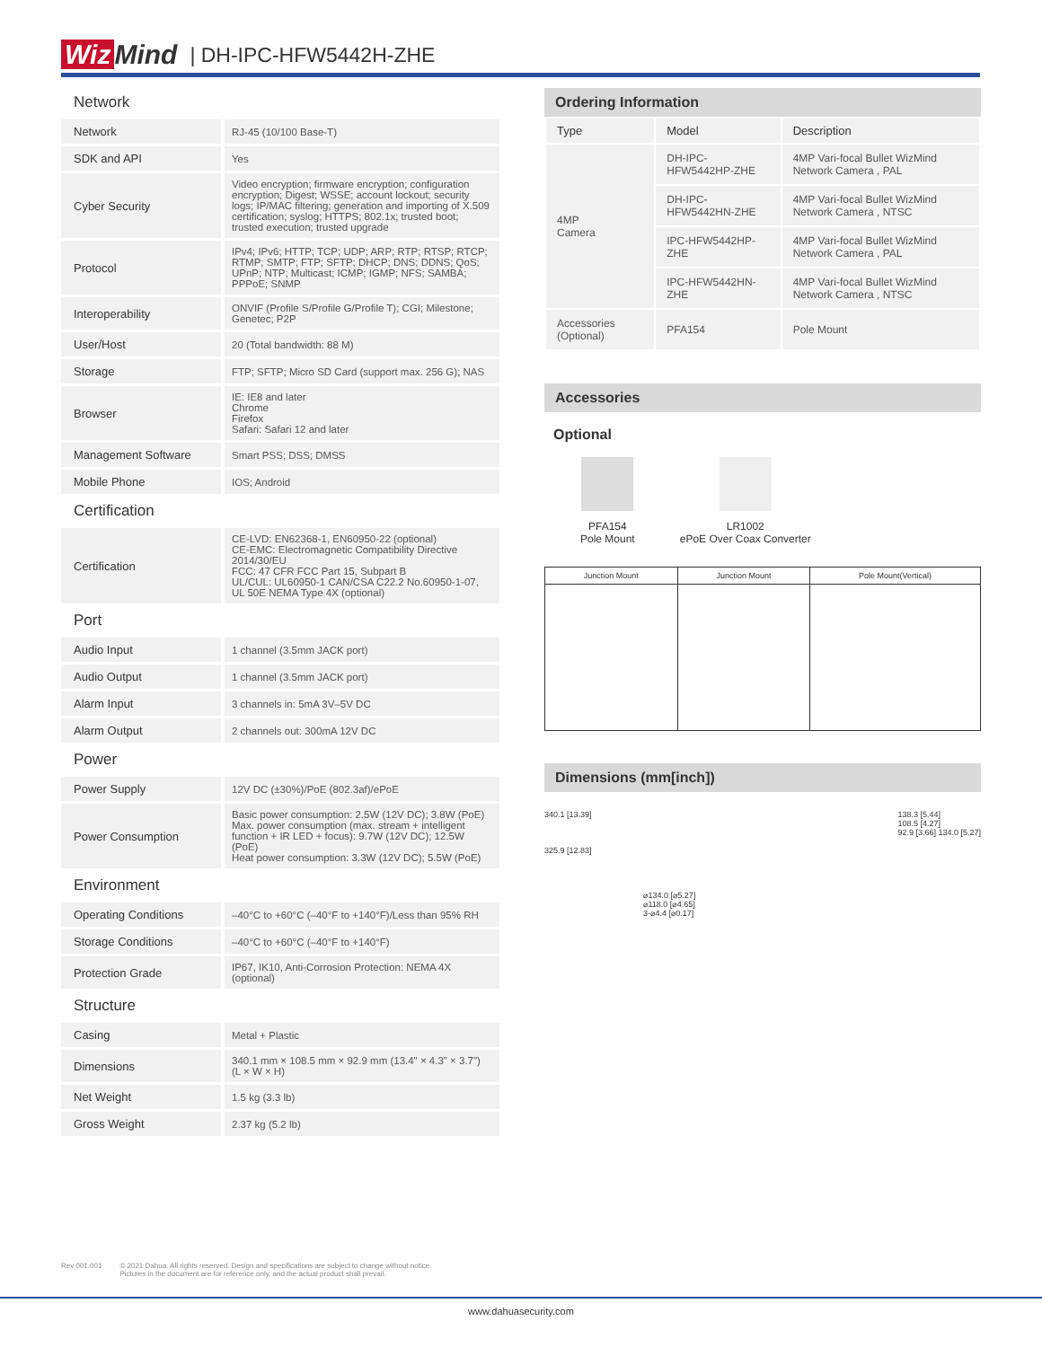Wiz Mind | DH-IPC-HFW5442H-ZHE
Network
| Network | RJ-45 (10/100 Base-T) |
| SDK and API | Yes |
| Cyber Security | Video encryption; firmware encryption; configuration encryption; Digest; WSSE; account lockout; security logs; IP/MAC filtering; generation and importing of X.509 certification; syslog; HTTPS; 802.1x; trusted boot; trusted execution; trusted upgrade |
| Protocol | IPv4; IPv6; HTTP; TCP; UDP; ARP; RTP; RTSP; RTCP; RTMP; SMTP; FTP; SFTP; DHCP; DNS; DDNS; QoS; UPnP; NTP; Multicast; ICMP; IGMP; NFS; SAMBA; PPPoE; SNMP |
| Interoperability | ONVIF (Profile S/Profile G/Profile T); CGI; Milestone; Genetec; P2P |
| User/Host | 20 (Total bandwidth: 88 M) |
| Storage | FTP; SFTP; Micro SD Card (support max. 256 G); NAS |
| Browser | IE: IE8 and later Chrome Firefox Safari: Safari 12 and later |
| Management Software | Smart PSS; DSS; DMSS |
| Mobile Phone | IOS; Android |
Certification
| Certification | CE-LVD: EN62368-1, EN60950-22 (optional) CE-EMC: Electromagnetic Compatibility Directive 2014/30/EU FCC: 47 CFR FCC Part 15, Subpart B UL/CUL: UL60950-1 CAN/CSA C22.2 No.60950-1-07, UL 50E NEMA Type 4X (optional) |
Port
| Audio Input | 1 channel (3.5mm JACK port) |
| Audio Output | 1 channel (3.5mm JACK port) |
| Alarm Input | 3 channels in: 5mA 3V–5V DC |
| Alarm Output | 2 channels out: 300mA 12V DC |
Power
| Power Supply | 12V DC (±30%)/PoE (802.3af)/ePoE |
| Power Consumption | Basic power consumption: 2.5W (12V DC); 3.8W (PoE) Max. power consumption (max. stream + intelligent function + IR LED + focus): 9.7W (12V DC); 12.5W (PoE) Heat power consumption: 3.3W (12V DC); 5.5W (PoE) |
Environment
| Operating Conditions | –40°C to +60°C (–40°F to +140°F)/Less than 95% RH |
| Storage Conditions | –40°C to +60°C (–40°F to +140°F) |
| Protection Grade | IP67, IK10, Anti-Corrosion Protection: NEMA 4X (optional) |
Structure
| Casing | Metal + Plastic |
| Dimensions | 340.1 mm × 108.5 mm × 92.9 mm (13.4" × 4.3" × 3.7") (L × W × H) |
| Net Weight | 1.5 kg (3.3 lb) |
| Gross Weight | 2.37 kg (5.2 lb) |
Ordering Information
| Type | Model | Description |
| --- | --- | --- |
| 4MP Camera | DH-IPC-HFW5442HP-ZHE | 4MP Vari-focal Bullet WizMind Network Camera , PAL |
| | DH-IPC-HFW5442HN-ZHE | 4MP Vari-focal Bullet WizMind Network Camera , NTSC |
| | IPC-HFW5442HP-ZHE | 4MP Vari-focal Bullet WizMind Network Camera , PAL |
| | IPC-HFW5442HN-ZHE | 4MP Vari-focal Bullet WizMind Network Camera , NTSC |
| Accessories (Optional) | PFA154 | Pole Mount |
Accessories
Optional
PFA154
Pole Mount
LR1002
ePoE Over Coax Converter
| Junction Mount | Junction Mount | Pole Mount(Vertical) |
| --- | --- | --- |
Dimensions (mm[inch])
340.1 [13.39]
325.9 [12.83]
138.3 [5.44]
108.5 [4.27]
92.9 [3.66] 134.0 [5.27]
⌀134.0 [⌀5.27]
⌀118.0 [⌀4.65]
3-⌀4.4 [⌀0.17]
Rev 001.001 © 2021 Dahua. All rights reserved. Design and specifications are subject to change without notice.
Pictures in the document are for reference only, and the actual product shall prevail.
www.dahuasecurity.com